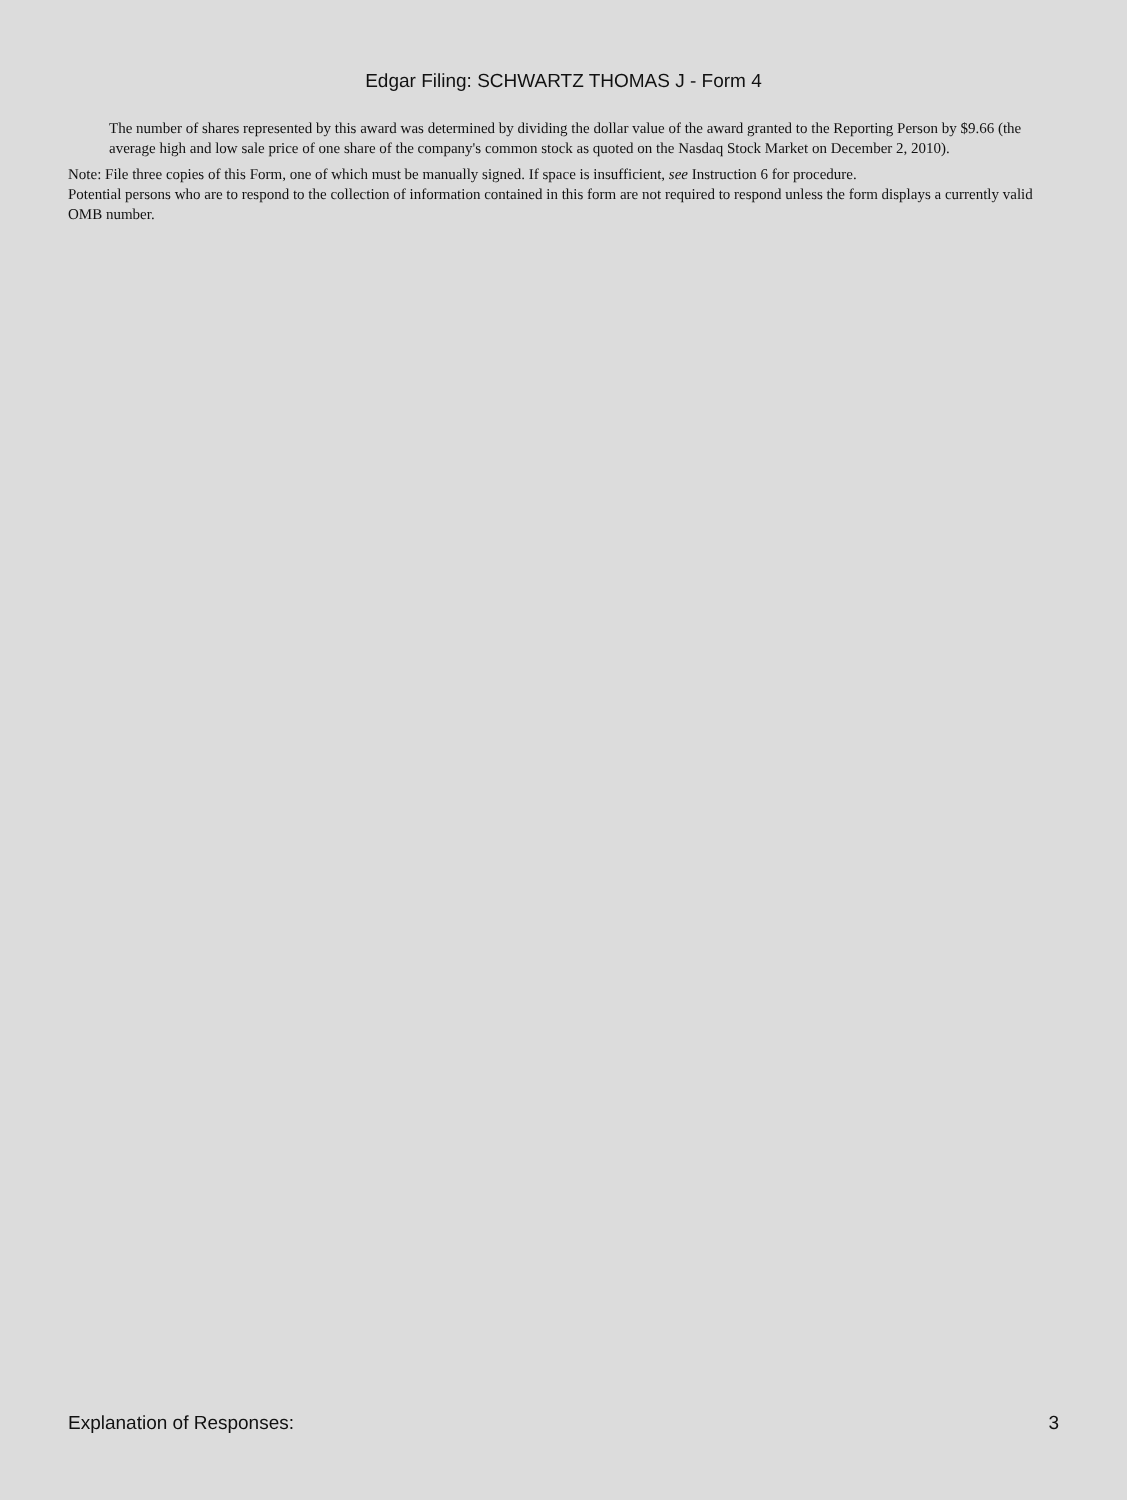Edgar Filing: SCHWARTZ THOMAS J - Form 4
The number of shares represented by this award was determined by dividing the dollar value of the award granted to the Reporting Person by $9.66 (the average high and low sale price of one share of the company's common stock as quoted on the Nasdaq Stock Market on December 2, 2010).
Note: File three copies of this Form, one of which must be manually signed. If space is insufficient, see Instruction 6 for procedure.
Potential persons who are to respond to the collection of information contained in this form are not required to respond unless the form displays a currently valid OMB number.
Explanation of Responses: 3